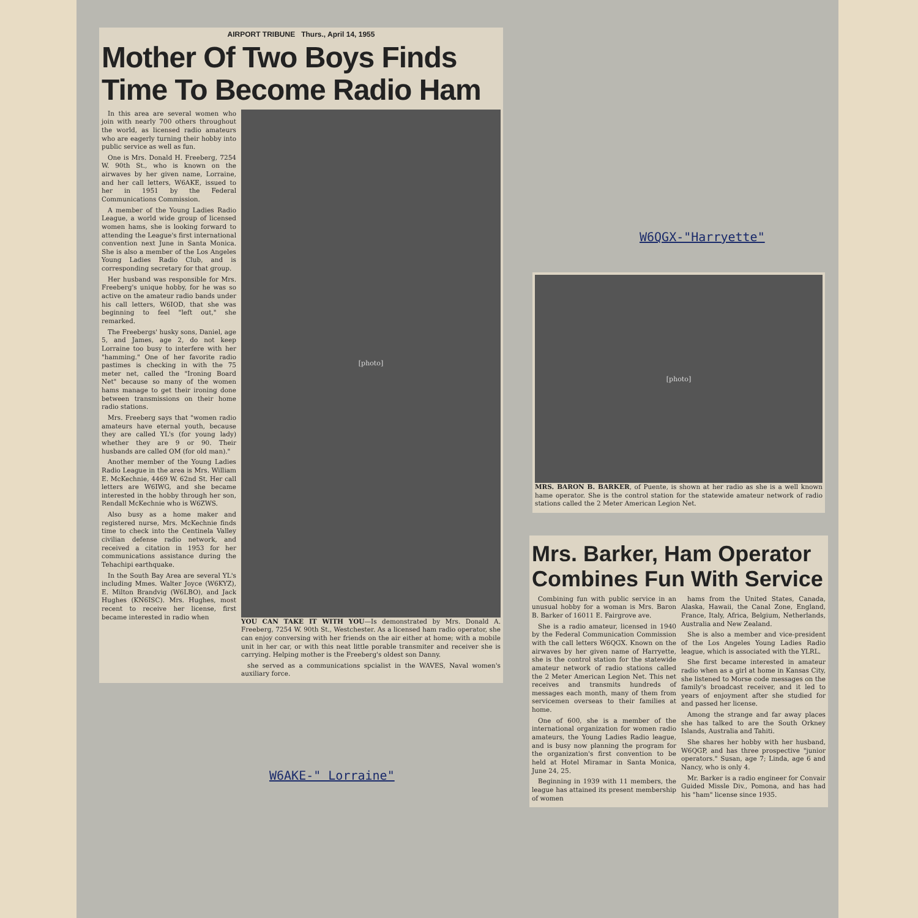AIRPORT TRIBUNE Thurs., April 14, 1955
Mother Of Two Boys Finds Time To Become Radio Ham
In this area are several women who join with nearly 700 others throughout the world, as licensed radio amateurs who are eagerly turning their hobby into public service as well as fun.
One is Mrs. Donald H. Freeberg, 7254 W. 90th St., who is known on the airwaves by her given name, Lorraine, and her call letters, W6AKE, issued to her in 1951 by the Federal Communications Commission.
A member of the Young Ladies Radio League, a world wide group of licensed women hams, she is looking forward to attending the League's first international convention next June in Santa Monica. She is also a member of the Los Angeles Young Ladies Radio Club, and is corresponding secretary for that group.
Her husband was responsible for Mrs. Freeberg's unique hobby, for he was so active on the amateur radio bands under his call letters, W6IOD, that she was beginning to feel "left out," she remarked.
The Freebergs' husky sons, Daniel, age 5, and James, age 2, do not keep Lorraine too busy to interfere with her "hamming." One of her favorite radio pastimes is checking in with the 75 meter net, called the "Ironing Board Net" because so many of the women hams manage to get their ironing done between transmissions on their home radio stations.
Mrs. Freeberg says that "women radio amateurs have eternal youth, because they are called YL's (for young lady) whether they are 9 or 90. Their husbands are called OM (for old man)."
Another member of the Young Ladies Radio League in the area is Mrs. William E. McKechnie, 4469 W. 62nd St. Her call letters are W6IWG, and she became interested in the hobby through her son, Rendall McKechnie who is W6ZWS.
Also busy as a home maker and registered nurse, Mrs. McKechnie finds time to check into the Centinela Valley civilian defense radio network, and received a citation in 1953 for her communications assistance during the Tehachipi earthquake.
In the South Bay Area are several YL's including Mmes. Walter Joyce (W6KYZ), E. Milton Brandvig (W6LBO), and Jack Hughes (KN6ISC). Mrs. Hughes, most recent to receive her license, first became interested in radio when
[photo]
YOU CAN TAKE IT WITH YOU—Is demonstrated by Mrs. Donald A. Freeberg, 7254 W. 90th St., Westchester. As a licensed ham radio operator, she can enjoy conversing with her friends on the air either at home; with a mobile unit in her car, or with this neat little porable transmiter and receiver she is carrying. Helping mother is the Freeberg's oldest son Danny.
she served as a communications spcialist in the WAVES, Naval women's auxiliary force.
W6QGX-"Harryette"
W6AKE-" Lorraine"
[photo]
MRS. BARON B. BARKER, of Puente, is shown at her radio as she is a well known hame operator. She is the control station for the statewide amateur network of radio stations called the 2 Meter American Legion Net.
Mrs. Barker, Ham Operator Combines Fun With Service
Combining fun with public service in an unusual hobby for a woman is Mrs. Baron B. Barker of 16011 E. Fairgrove ave.
She is a radio amateur, licensed in 1940 by the Federal Communication Commission with the call letters W6QGX. Known on the airwaves by her given name of Harryette, she is the control station for the statewide amateur network of radio stations called the 2 Meter American Legion Net. This net receives and transmits hundreds of messages each month, many of them from servicemen overseas to their families at home.
One of 600, she is a member of the international organization for women radio amateurs, the Young Ladies Radio league, and is busy now planning the program for the organization's first convention to be held at Hotel Miramar in Santa Monica, June 24, 25.
Beginning in 1939 with 11 members, the league has attained its present membership of women
hams from the United States, Canada, Alaska, Hawaii, the Canal Zone, England, France, Italy, Africa, Belgium, Netherlands, Australia and New Zealand.
She is also a member and vice-president of the Los Angeles Young Ladies Radio league, which is associated with the YLRL.
She first became interested in amateur radio when as a girl at home in Kansas City, she listened to Morse code messages on the family's broadcast receiver, and it led to years of enjoyment after she studied for and passed her license.
Among the strange and far away places she has talked to are the South Orkney Islands, Australia and Tahiti.
She shares her hobby with her husband, W6QGP, and has three prospective "junior operators." Susan, age 7; Linda, age 6 and Nancy, who is only 4.
Mr. Barker is a radio engineer for Convair Guided Missle Div., Pomona, and has had his "ham" license since 1935.